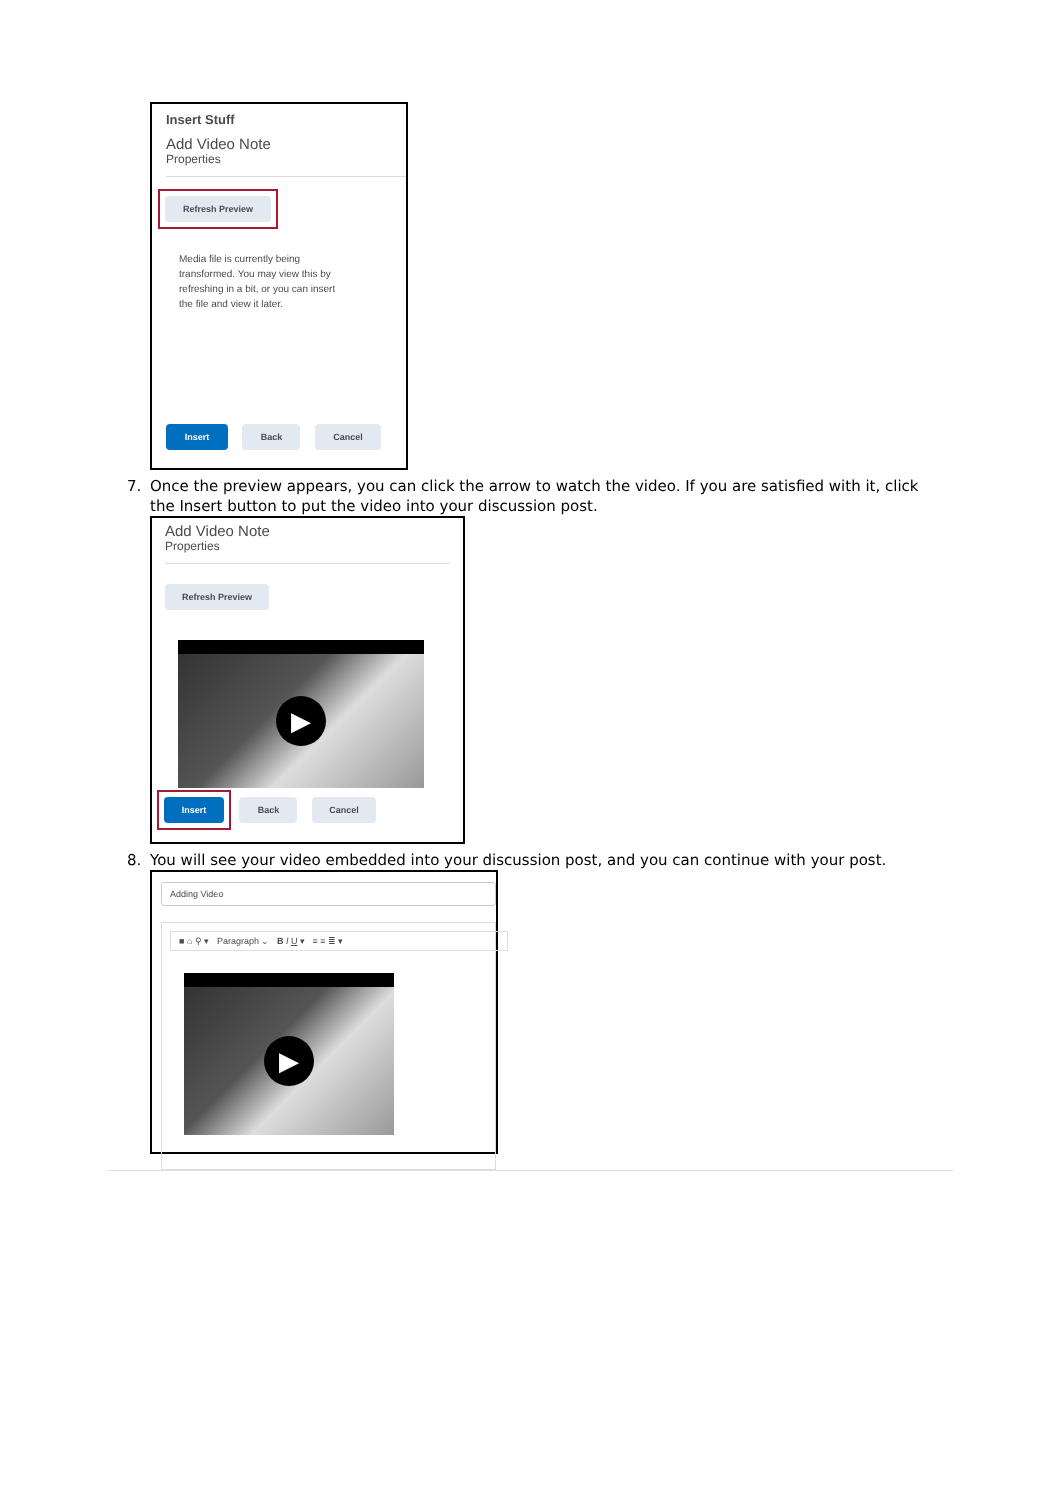Insert Stuff
Add Video Note
Properties
Refresh Preview
Media file is currently being transformed. You may view this by refreshing in a bit, or you can insert the file and view it later.
Insert Back Cancel
7. Once the preview appears, you can click the arrow to watch the video. If you are satisfied with it, click the Insert button to put the video into your discussion post.
Add Video Note
Properties
Refresh Preview
▶
Insert Back Cancel
8. You will see your video embedded into your discussion post, and you can continue with your post.
Adding Video
■ ⌂ ⚲ ▾ Paragraph ⌄ B I U ▾ ≡ ≡ ≣ ▾
▶